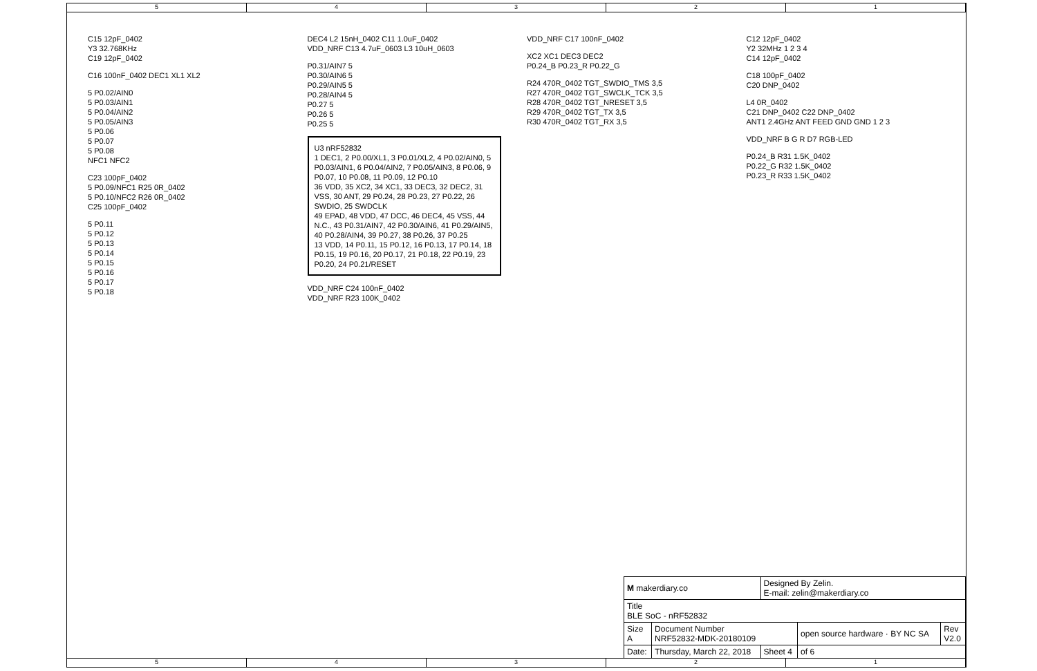5 4 3 2 1
C15 12pF_0402
Y3 32.768KHz
C19 12pF_0402
C16 100nF_0402 DEC1 XL1 XL2
5 P0.02/AIN0
5 P0.03/AIN1
5 P0.04/AIN2
5 P0.05/AIN3
5 P0.06
5 P0.07
5 P0.08
NFC1 NFC2
C23 100pF_0402
5 P0.09/NFC1 R25 0R_0402
5 P0.10/NFC2 R26 0R_0402
C25 100pF_0402
5 P0.11
5 P0.12
5 P0.13
5 P0.14
5 P0.15
5 P0.16
5 P0.17
5 P0.18
DEC4 L2 15nH_0402 C11 1.0uF_0402
VDD_NRF C13 4.7uF_0603 L3 10uH_0603
P0.31/AIN7 5
P0.30/AIN6 5
P0.29/AIN5 5
P0.28/AIN4 5
P0.27 5
P0.26 5
P0.25 5
U3 nRF52832
1 DEC1, 2 P0.00/XL1, 3 P0.01/XL2, 4 P0.02/AIN0, 5 P0.03/AIN1, 6 P0.04/AIN2, 7 P0.05/AIN3, 8 P0.06, 9 P0.07, 10 P0.08, 11 P0.09, 12 P0.10
36 VDD, 35 XC2, 34 XC1, 33 DEC3, 32 DEC2, 31 VSS, 30 ANT, 29 P0.24, 28 P0.23, 27 P0.22, 26 SWDIO, 25 SWDCLK
49 EPAD, 48 VDD, 47 DCC, 46 DEC4, 45 VSS, 44 N.C., 43 P0.31/AIN7, 42 P0.30/AIN6, 41 P0.29/AIN5, 40 P0.28/AIN4, 39 P0.27, 38 P0.26, 37 P0.25
13 VDD, 14 P0.11, 15 P0.12, 16 P0.13, 17 P0.14, 18 P0.15, 19 P0.16, 20 P0.17, 21 P0.18, 22 P0.19, 23 P0.20, 24 P0.21/RESET
VDD_NRF C24 100nF_0402
VDD_NRF R23 100K_0402
VDD_NRF C17 100nF_0402
XC2 XC1 DEC3 DEC2
P0.24_B P0.23_R P0.22_G
R24 470R_0402 TGT_SWDIO_TMS 3,5
R27 470R_0402 TGT_SWCLK_TCK 3,5
R28 470R_0402 TGT_NRESET 3,5
R29 470R_0402 TGT_TX 3,5
R30 470R_0402 TGT_RX 3,5
C12 12pF_0402
Y2 32MHz 1 2 3 4
C14 12pF_0402
C18 100pF_0402
C20 DNP_0402
L4 0R_0402
C21 DNP_0402 C22 DNP_0402
ANT1 2.4GHz ANT FEED GND GND 1 2 3
VDD_NRF B G R D7 RGB-LED
P0.24_B R31 1.5K_0402
P0.22_G R32 1.5K_0402
P0.23_R R33 1.5K_0402
| M makerdiary.co | | Designed By Zelin. E-mail: zelin@makerdiary.co | | |
| Title BLE SoC - nRF52832 | | | | |
| Size A | Document Number NRF52832-MDK-20180109 | | open source hardware · BY NC SA | Rev V2.0 |
| Date: | Thursday, March 22, 2018 | Sheet 4 | of 6 | |
5 4 3 2 1